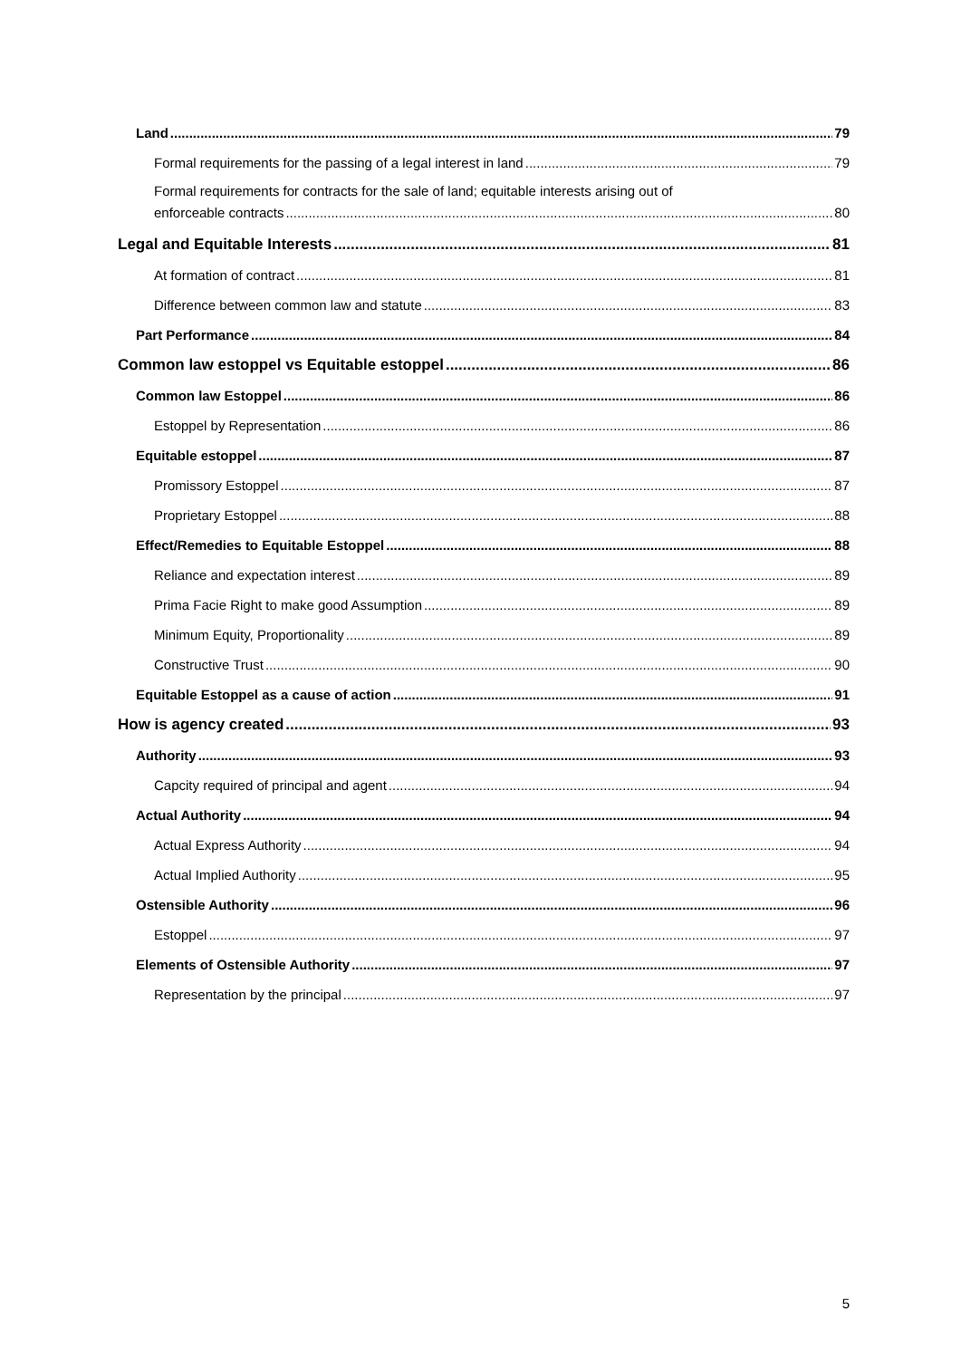Land 79
Formal requirements for the passing of a legal interest in land 79
Formal requirements for contracts for the sale of land; equitable interests arising out of
enforceable contracts 80
Legal and Equitable Interests 81
At formation of contract 81
Difference between common law and statute 83
Part Performance 84
Common law estoppel vs Equitable estoppel 86
Common law Estoppel 86
Estoppel by Representation 86
Equitable estoppel 87
Promissory Estoppel 87
Proprietary Estoppel 88
Effect/Remedies to Equitable Estoppel 88
Reliance and expectation interest 89
Prima Facie Right to make good Assumption 89
Minimum Equity, Proportionality 89
Constructive Trust 90
Equitable Estoppel as a cause of action 91
How is agency created 93
Authority 93
Capcity required of principal and agent 94
Actual Authority 94
Actual Express Authority 94
Actual Implied Authority 95
Ostensible Authority 96
Estoppel 97
Elements of Ostensible Authority 97
Representation by the principal 97
5